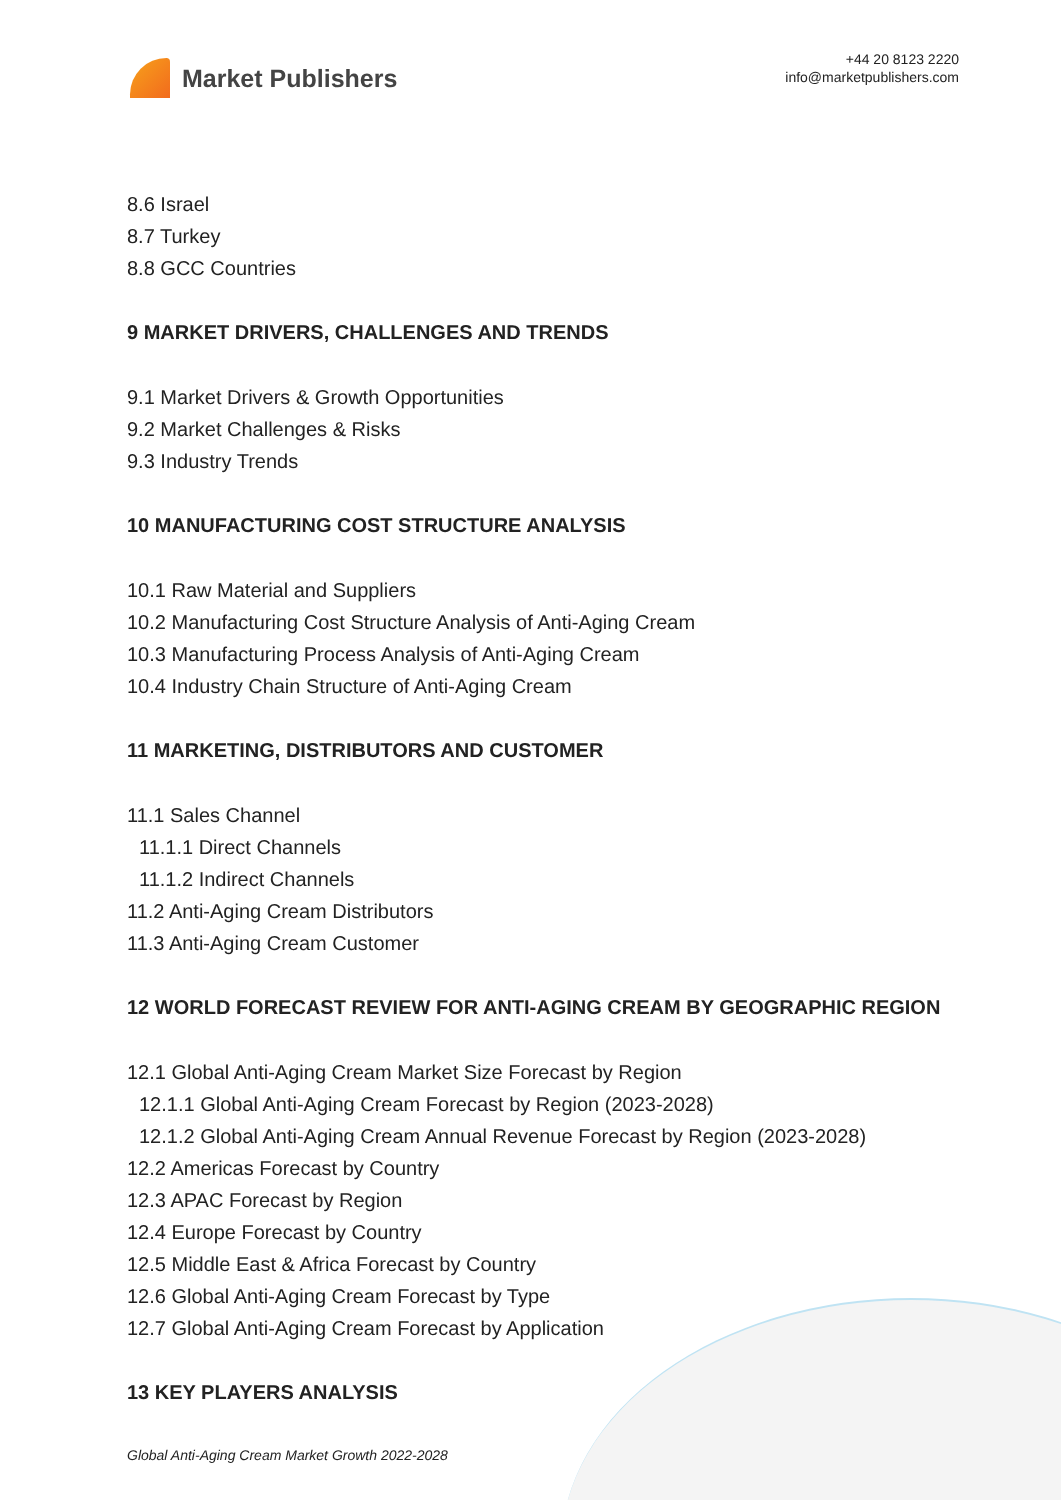Market Publishers
+44 20 8123 2220
info@marketpublishers.com
8.6 Israel
8.7 Turkey
8.8 GCC Countries
9 MARKET DRIVERS, CHALLENGES AND TRENDS
9.1 Market Drivers & Growth Opportunities
9.2 Market Challenges & Risks
9.3 Industry Trends
10 MANUFACTURING COST STRUCTURE ANALYSIS
10.1 Raw Material and Suppliers
10.2 Manufacturing Cost Structure Analysis of Anti-Aging Cream
10.3 Manufacturing Process Analysis of Anti-Aging Cream
10.4 Industry Chain Structure of Anti-Aging Cream
11 MARKETING, DISTRIBUTORS AND CUSTOMER
11.1 Sales Channel
11.1.1 Direct Channels
11.1.2 Indirect Channels
11.2 Anti-Aging Cream Distributors
11.3 Anti-Aging Cream Customer
12 WORLD FORECAST REVIEW FOR ANTI-AGING CREAM BY GEOGRAPHIC REGION
12.1 Global Anti-Aging Cream Market Size Forecast by Region
12.1.1 Global Anti-Aging Cream Forecast by Region (2023-2028)
12.1.2 Global Anti-Aging Cream Annual Revenue Forecast by Region (2023-2028)
12.2 Americas Forecast by Country
12.3 APAC Forecast by Region
12.4 Europe Forecast by Country
12.5 Middle East & Africa Forecast by Country
12.6 Global Anti-Aging Cream Forecast by Type
12.7 Global Anti-Aging Cream Forecast by Application
13 KEY PLAYERS ANALYSIS
Global Anti-Aging Cream Market Growth 2022-2028